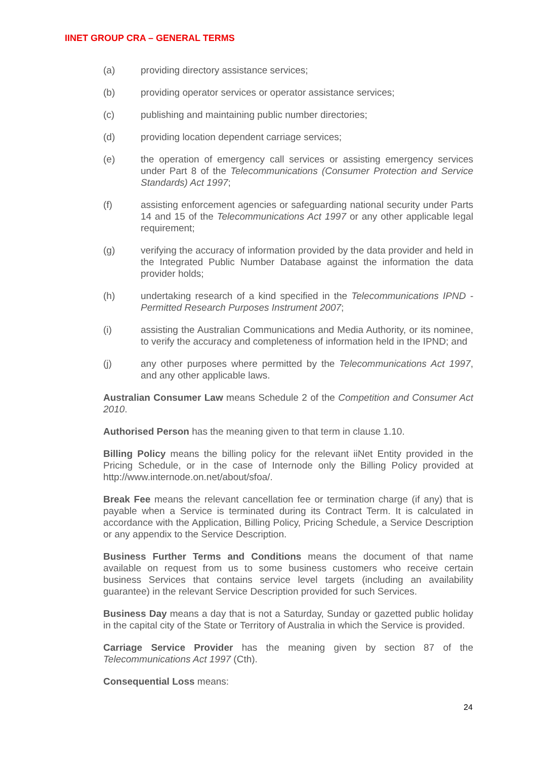IINET GROUP CRA – GENERAL TERMS
(a) providing directory assistance services;
(b) providing operator services or operator assistance services;
(c) publishing and maintaining public number directories;
(d) providing location dependent carriage services;
(e) the operation of emergency call services or assisting emergency services under Part 8 of the Telecommunications (Consumer Protection and Service Standards) Act 1997;
(f) assisting enforcement agencies or safeguarding national security under Parts 14 and 15 of the Telecommunications Act 1997 or any other applicable legal requirement;
(g) verifying the accuracy of information provided by the data provider and held in the Integrated Public Number Database against the information the data provider holds;
(h) undertaking research of a kind specified in the Telecommunications IPND - Permitted Research Purposes Instrument 2007;
(i) assisting the Australian Communications and Media Authority, or its nominee, to verify the accuracy and completeness of information held in the IPND; and
(j) any other purposes where permitted by the Telecommunications Act 1997, and any other applicable laws.
Australian Consumer Law means Schedule 2 of the Competition and Consumer Act 2010.
Authorised Person has the meaning given to that term in clause 1.10.
Billing Policy means the billing policy for the relevant iiNet Entity provided in the Pricing Schedule, or in the case of Internode only the Billing Policy provided at http://www.internode.on.net/about/sfoa/.
Break Fee means the relevant cancellation fee or termination charge (if any) that is payable when a Service is terminated during its Contract Term. It is calculated in accordance with the Application, Billing Policy, Pricing Schedule, a Service Description or any appendix to the Service Description.
Business Further Terms and Conditions means the document of that name available on request from us to some business customers who receive certain business Services that contains service level targets (including an availability guarantee) in the relevant Service Description provided for such Services.
Business Day means a day that is not a Saturday, Sunday or gazetted public holiday in the capital city of the State or Territory of Australia in which the Service is provided.
Carriage Service Provider has the meaning given by section 87 of the Telecommunications Act 1997 (Cth).
Consequential Loss means:
24